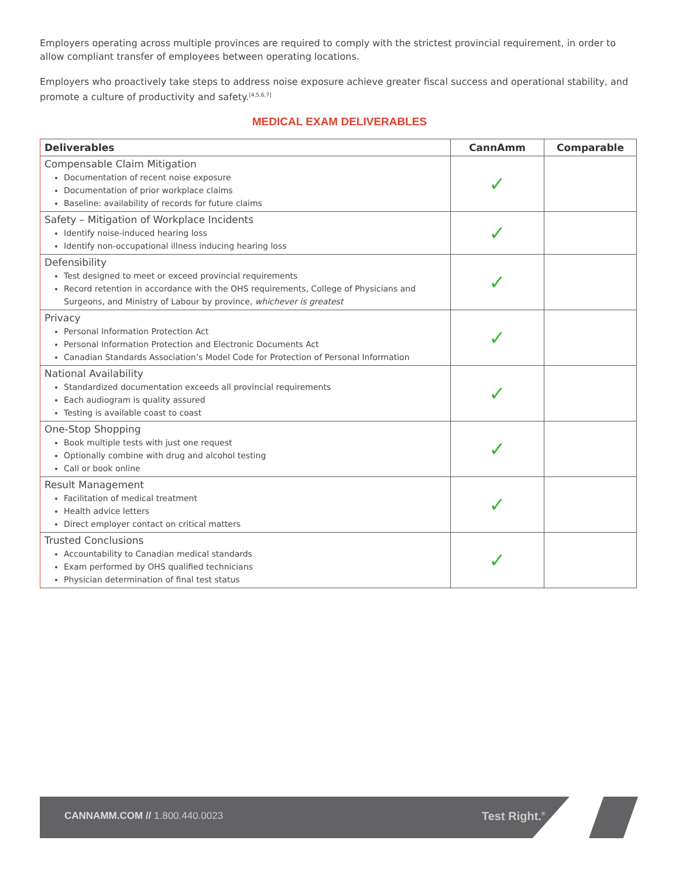Employers operating across multiple provinces are required to comply with the strictest provincial requirement, in order to allow compliant transfer of employees between operating locations.
Employers who proactively take steps to address noise exposure achieve greater fiscal success and operational stability, and promote a culture of productivity and safety.<sup>[4,5,6,7]</sup>
MEDICAL EXAM DELIVERABLES
| Deliverables | CannAmm | Comparable |
| --- | --- | --- |
| Compensable Claim Mitigation Documentation of recent noise exposure Documentation of prior workplace claims Baseline: availability of records for future claims | ✓ | |
| Safety – Mitigation of Workplace Incidents Identify noise-induced hearing loss Identify non-occupational illness inducing hearing loss | ✓ | |
| Defensibility Test designed to meet or exceed provincial requirements Record retention in accordance with the OHS requirements, College of Physicians and Surgeons, and Ministry of Labour by province, whichever is greatest | ✓ | |
| Privacy Personal Information Protection Act Personal Information Protection and Electronic Documents Act Canadian Standards Association’s Model Code for Protection of Personal Information | ✓ | |
| National Availability Standardized documentation exceeds all provincial requirements Each audiogram is quality assured Testing is available coast to coast | ✓ | |
| One-Stop Shopping Book multiple tests with just one request Optionally combine with drug and alcohol testing Call or book online | ✓ | |
| Result Management Facilitation of medical treatment Health advice letters Direct employer contact on critical matters | ✓ | |
| Trusted Conclusions Accountability to Canadian medical standards Exam performed by OHS qualified technicians Physician determination of final test status | ✓ | |
CANNAMM.COM // 1.800.440.0023 Test Right.<sup>®</sup>